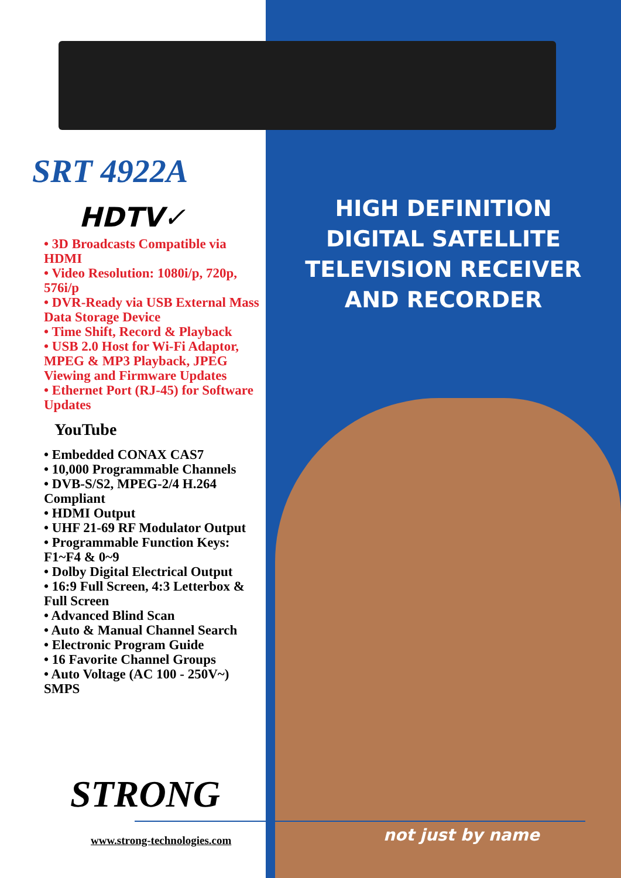SRT 4922A
HDTV✓
• 3D Broadcasts Compatible via HDMI
• Video Resolution: 1080i/p, 720p, 576i/p
• DVR-Ready via USB External Mass Data Storage Device
• Time Shift, Record & Playback
• USB 2.0 Host for Wi-Fi Adaptor, MPEG & MP3 Playback, JPEG Viewing and Firmware Updates
• Ethernet Port (RJ-45) for Software Updates
YouTube
• Embedded CONAX CAS7
• 10,000 Programmable Channels
• DVB-S/S2, MPEG-2/4 H.264 Compliant
• HDMI Output
• UHF 21-69 RF Modulator Output
• Programmable Function Keys: F1~F4 & 0~9
• Dolby Digital Electrical Output
• 16:9 Full Screen, 4:3 Letterbox & Full Screen
• Advanced Blind Scan
• Auto & Manual Channel Search
• Electronic Program Guide
• 16 Favorite Channel Groups
• Auto Voltage (AC 100 - 250V~) SMPS
HIGH DEFINITION
DIGITAL SATELLITE
TELEVISION RECEIVER
AND RECORDER
STRONG
www.strong-technologies.com not just by name